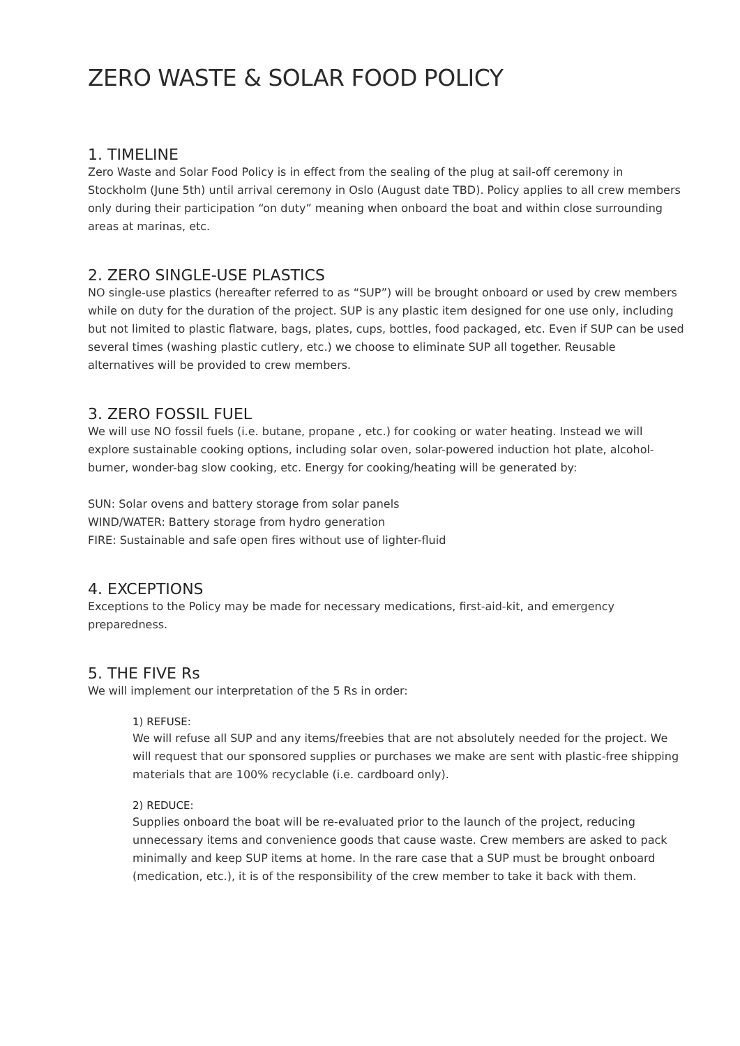ZERO WASTE & SOLAR FOOD POLICY
1. TIMELINE
Zero Waste and Solar Food Policy is in effect from the sealing of the plug at sail-off ceremony in Stockholm (June 5th) until arrival ceremony in Oslo (August date TBD). Policy applies to all crew members only during their participation “on duty” meaning when onboard the boat and within close surrounding areas at marinas, etc.
2. ZERO SINGLE-USE PLASTICS
NO single-use plastics (hereafter referred to as “SUP”) will be brought onboard or used by crew members while on duty for the duration of the project. SUP is any plastic item designed for one use only, including but not limited to plastic flatware, bags, plates, cups, bottles, food packaged, etc. Even if SUP can be used several times (washing plastic cutlery, etc.) we choose to eliminate SUP all together. Reusable alternatives will be provided to crew members.
3. ZERO FOSSIL FUEL
We will use NO fossil fuels (i.e. butane, propane , etc.) for cooking or water heating. Instead we will explore sustainable cooking options, including solar oven, solar-powered induction hot plate, alcohol-burner, wonder-bag slow cooking, etc. Energy for cooking/heating will be generated by:
SUN: Solar ovens and battery storage from solar panels
WIND/WATER: Battery storage from hydro generation
FIRE: Sustainable and safe open fires without use of lighter-fluid
4. EXCEPTIONS
Exceptions to the Policy may be made for necessary medications, first-aid-kit, and emergency preparedness.
5. THE FIVE Rs
We will implement our interpretation of the 5 Rs in order:
1) REFUSE:
We will refuse all SUP and any items/freebies that are not absolutely needed for the project. We will request that our sponsored supplies or purchases we make are sent with plastic-free shipping materials that are 100% recyclable (i.e. cardboard only).
2) REDUCE:
Supplies onboard the boat will be re-evaluated prior to the launch of the project, reducing unnecessary items and convenience goods that cause waste. Crew members are asked to pack minimally and keep SUP items at home. In the rare case that a SUP must be brought onboard (medication, etc.), it is of the responsibility of the crew member to take it back with them.